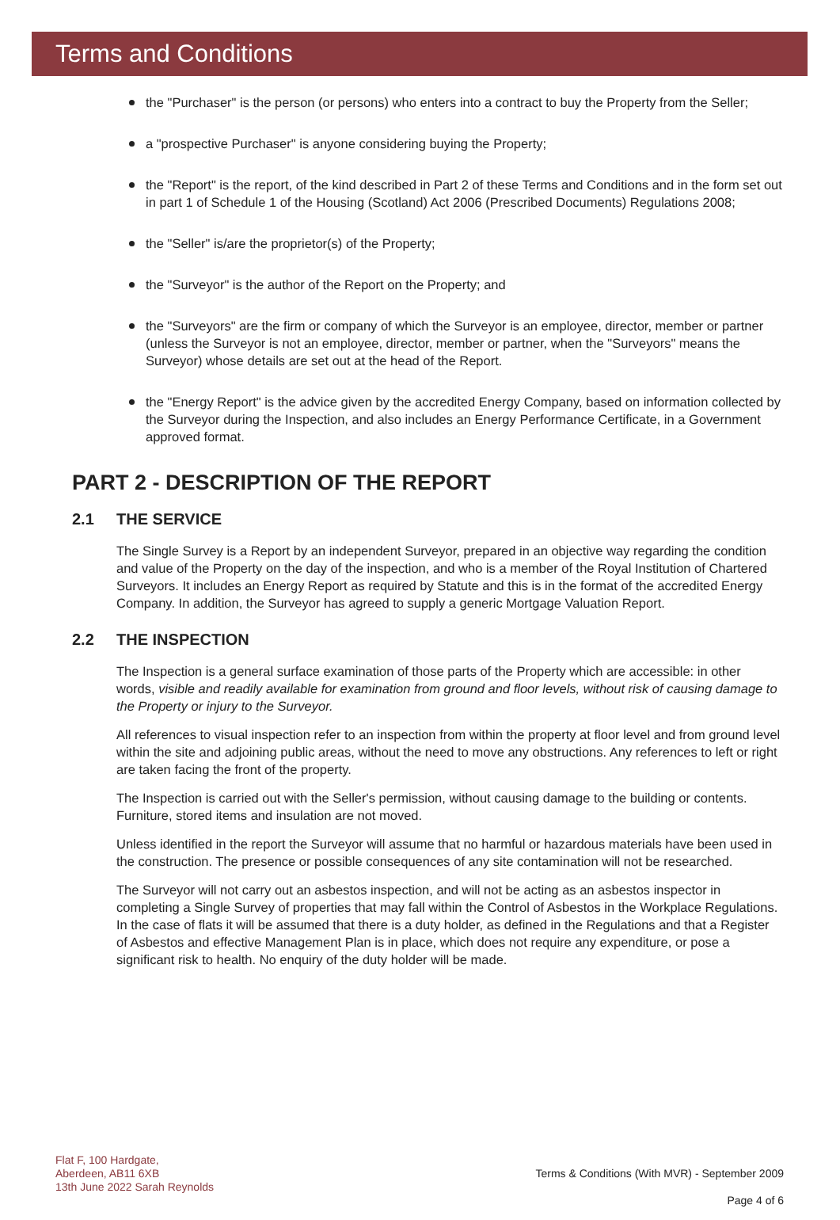Terms and Conditions
the "Purchaser" is the person (or persons) who enters into a contract to buy the Property from the Seller;
a "prospective Purchaser" is anyone considering buying the Property;
the "Report" is the report, of the kind described in Part 2 of these Terms and Conditions and in the form set out in part 1 of Schedule 1 of the Housing (Scotland) Act 2006 (Prescribed Documents) Regulations 2008;
the "Seller" is/are the proprietor(s) of the Property;
the "Surveyor" is the author of the Report on the Property; and
the "Surveyors" are the firm or company of which the Surveyor is an employee, director, member or partner (unless the Surveyor is not an employee, director, member or partner, when the "Surveyors" means the Surveyor) whose details are set out at the head of the Report.
the "Energy Report" is the advice given by the accredited Energy Company, based on information collected by the Surveyor during the Inspection, and also includes an Energy Performance Certificate, in a Government approved format.
PART 2 - DESCRIPTION OF THE REPORT
2.1 THE SERVICE
The Single Survey is a Report by an independent Surveyor, prepared in an objective way regarding the condition and value of the Property on the day of the inspection, and who is a member of the Royal Institution of Chartered Surveyors. It includes an Energy Report as required by Statute and this is in the format of the accredited Energy Company. In addition, the Surveyor has agreed to supply a generic Mortgage Valuation Report.
2.2 THE INSPECTION
The Inspection is a general surface examination of those parts of the Property which are accessible: in other words, visible and readily available for examination from ground and floor levels, without risk of causing damage to the Property or injury to the Surveyor.
All references to visual inspection refer to an inspection from within the property at floor level and from ground level within the site and adjoining public areas, without the need to move any obstructions. Any references to left or right are taken facing the front of the property.
The Inspection is carried out with the Seller's permission, without causing damage to the building or contents. Furniture, stored items and insulation are not moved.
Unless identified in the report the Surveyor will assume that no harmful or hazardous materials have been used in the construction. The presence or possible consequences of any site contamination will not be researched.
The Surveyor will not carry out an asbestos inspection, and will not be acting as an asbestos inspector in completing a Single Survey of properties that may fall within the Control of Asbestos in the Workplace Regulations. In the case of flats it will be assumed that there is a duty holder, as defined in the Regulations and that a Register of Asbestos and effective Management Plan is in place, which does not require any expenditure, or pose a significant risk to health. No enquiry of the duty holder will be made.
Flat F, 100 Hardgate,
Aberdeen, AB11 6XB
13th June 2022 Sarah Reynolds
Terms & Conditions (With MVR) - September 2009
Page 4 of 6